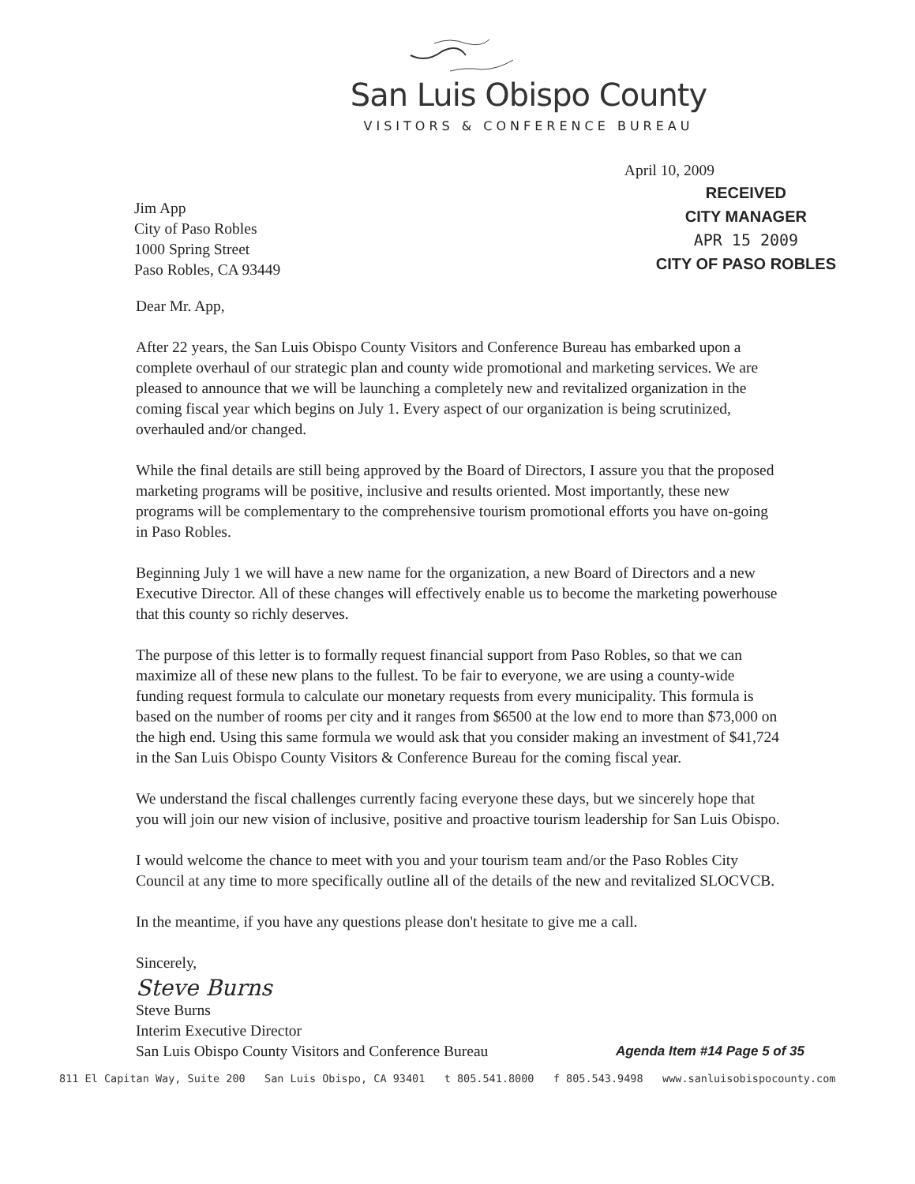San Luis Obispo County
VISITORS & CONFERENCE BUREAU
Jim App
City of Paso Robles
1000 Spring Street
Paso Robles, CA 93449
April 10, 2009
RECEIVED
CITY MANAGER
APR 15 2009
CITY OF PASO ROBLES
Dear Mr. App,
After 22 years, the San Luis Obispo County Visitors and Conference Bureau has embarked upon a complete overhaul of our strategic plan and county wide promotional and marketing services. We are pleased to announce that we will be launching a completely new and revitalized organization in the coming fiscal year which begins on July 1. Every aspect of our organization is being scrutinized, overhauled and/or changed.
While the final details are still being approved by the Board of Directors, I assure you that the proposed marketing programs will be positive, inclusive and results oriented. Most importantly, these new programs will be complementary to the comprehensive tourism promotional efforts you have on-going in Paso Robles.
Beginning July 1 we will have a new name for the organization, a new Board of Directors and a new Executive Director. All of these changes will effectively enable us to become the marketing powerhouse that this county so richly deserves.
The purpose of this letter is to formally request financial support from Paso Robles, so that we can maximize all of these new plans to the fullest. To be fair to everyone, we are using a county-wide funding request formula to calculate our monetary requests from every municipality. This formula is based on the number of rooms per city and it ranges from $6500 at the low end to more than $73,000 on the high end. Using this same formula we would ask that you consider making an investment of $41,724 in the San Luis Obispo County Visitors & Conference Bureau for the coming fiscal year.
We understand the fiscal challenges currently facing everyone these days, but we sincerely hope that you will join our new vision of inclusive, positive and proactive tourism leadership for San Luis Obispo.
I would welcome the chance to meet with you and your tourism team and/or the Paso Robles City Council at any time to more specifically outline all of the details of the new and revitalized SLOCVCB.
In the meantime, if you have any questions please don't hesitate to give me a call.
Sincerely,
Steve Burns
Steve Burns
Interim Executive Director
San Luis Obispo County Visitors and Conference Bureau
Agenda Item #14 Page 5 of 35
811 El Capitan Way, Suite 200 San Luis Obispo, CA 93401 t 805.541.8000 f 805.543.9498 www.sanluisobispocounty.com